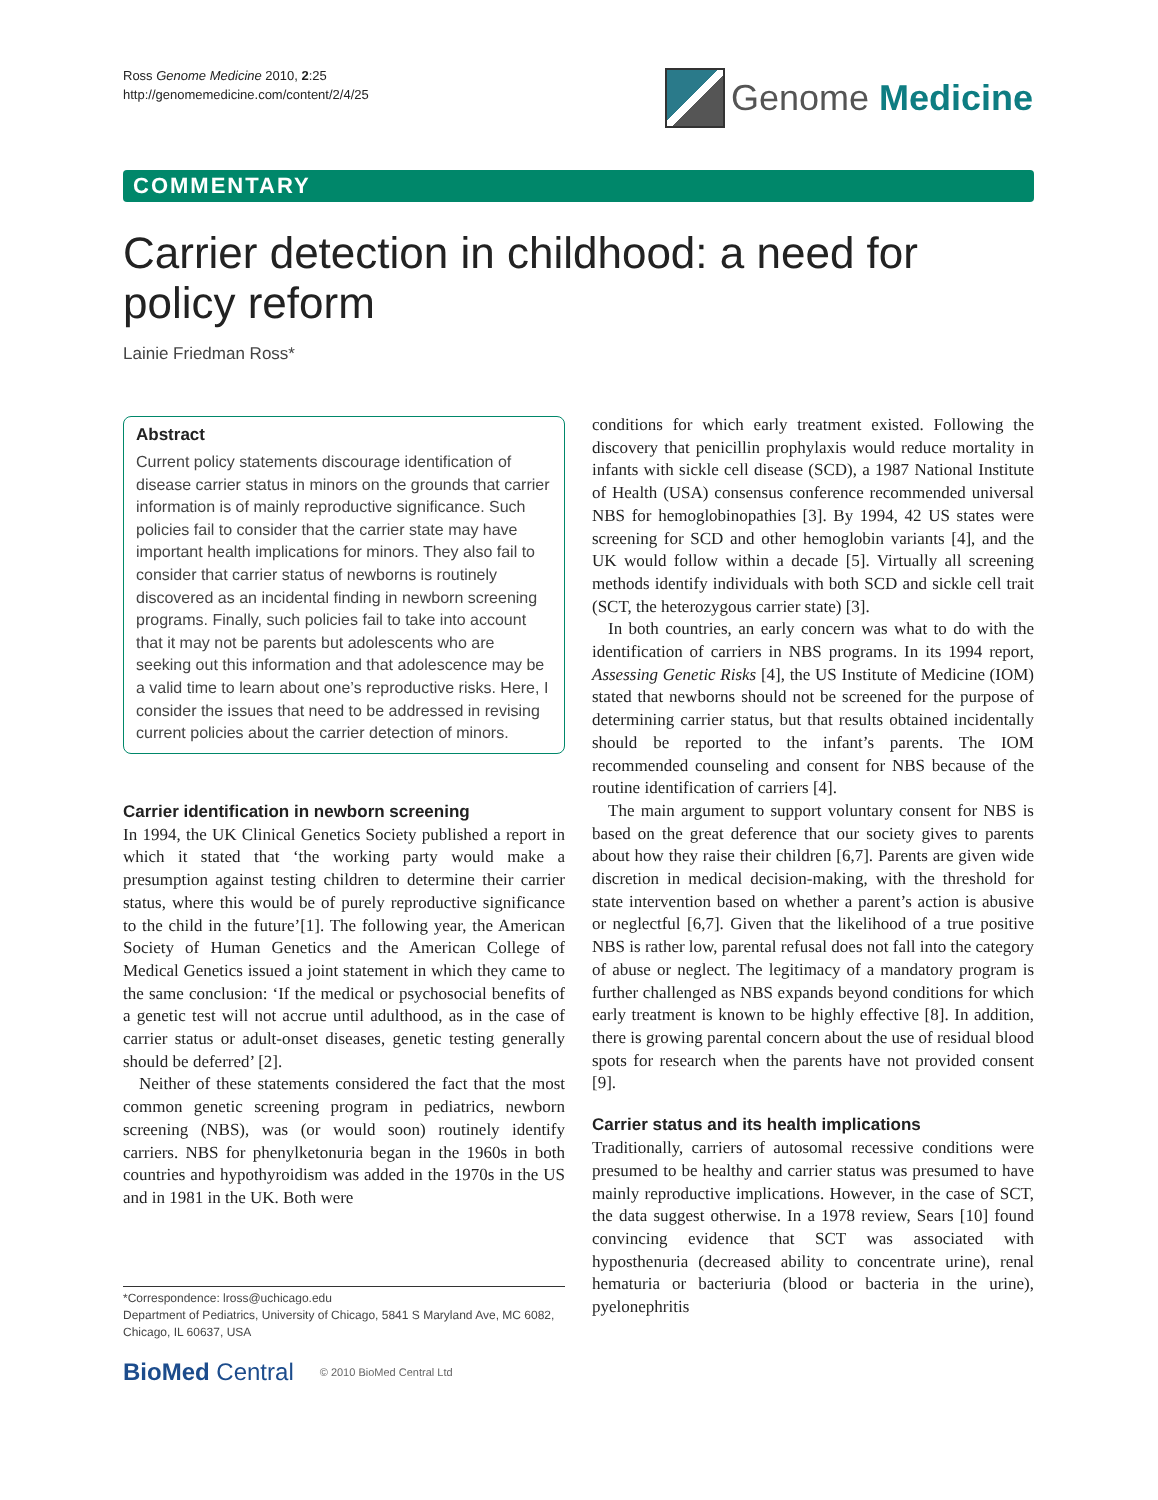Ross Genome Medicine 2010, 2:25
http://genomemedicine.com/content/2/4/25
Genome Medicine
COMMENTARY
Carrier detection in childhood: a need for policy reform
Lainie Friedman Ross*
Abstract
Current policy statements discourage identification of disease carrier status in minors on the grounds that carrier information is of mainly reproductive significance. Such policies fail to consider that the carrier state may have important health implications for minors. They also fail to consider that carrier status of newborns is routinely discovered as an incidental finding in newborn screening programs. Finally, such policies fail to take into account that it may not be parents but adolescents who are seeking out this information and that adolescence may be a valid time to learn about one’s reproductive risks. Here, I consider the issues that need to be addressed in revising current policies about the carrier detection of minors.
Carrier identification in newborn screening
In 1994, the UK Clinical Genetics Society published a report in which it stated that ‘the working party would make a presumption against testing children to determine their carrier status, where this would be of purely reproductive significance to the child in the future’[1]. The following year, the American Society of Human Genetics and the American College of Medical Genetics issued a joint statement in which they came to the same conclusion: ‘If the medical or psychosocial benefits of a genetic test will not accrue until adulthood, as in the case of carrier status or adult-onset diseases, genetic testing generally should be deferred’ [2].
Neither of these statements considered the fact that the most common genetic screening program in pediatrics, newborn screening (NBS), was (or would soon) routinely identify carriers. NBS for phenylketonuria began in the 1960s in both countries and hypothyroidism was added in the 1970s in the US and in 1981 in the UK. Both were
conditions for which early treatment existed. Following the discovery that penicillin prophylaxis would reduce mortality in infants with sickle cell disease (SCD), a 1987 National Institute of Health (USA) consensus conference recommended universal NBS for hemoglobinopathies [3]. By 1994, 42 US states were screening for SCD and other hemoglobin variants [4], and the UK would follow within a decade [5]. Virtually all screening methods identify individuals with both SCD and sickle cell trait (SCT, the heterozygous carrier state) [3].
In both countries, an early concern was what to do with the identification of carriers in NBS programs. In its 1994 report, Assessing Genetic Risks [4], the US Institute of Medicine (IOM) stated that newborns should not be screened for the purpose of determining carrier status, but that results obtained incidentally should be reported to the infant’s parents. The IOM recommended counseling and consent for NBS because of the routine identification of carriers [4].
The main argument to support voluntary consent for NBS is based on the great deference that our society gives to parents about how they raise their children [6,7]. Parents are given wide discretion in medical decision-making, with the threshold for state intervention based on whether a parent’s action is abusive or neglectful [6,7]. Given that the likelihood of a true positive NBS is rather low, parental refusal does not fall into the category of abuse or neglect. The legitimacy of a mandatory program is further challenged as NBS expands beyond conditions for which early treatment is known to be highly effective [8]. In addition, there is growing parental concern about the use of residual blood spots for research when the parents have not provided consent [9].
Carrier status and its health implications
Traditionally, carriers of autosomal recessive conditions were presumed to be healthy and carrier status was presumed to have mainly reproductive implications. However, in the case of SCT, the data suggest otherwise. In a 1978 review, Sears [10] found convincing evidence that SCT was associated with hyposthenuria (decreased ability to concentrate urine), renal hematuria or bacteriuria (blood or bacteria in the urine), pyelonephritis
*Correspondence: lross@uchicago.edu
Department of Pediatrics, University of Chicago, 5841 S Maryland Ave, MC 6082, Chicago, IL 60637, USA
BioMed Central © 2010 BioMed Central Ltd